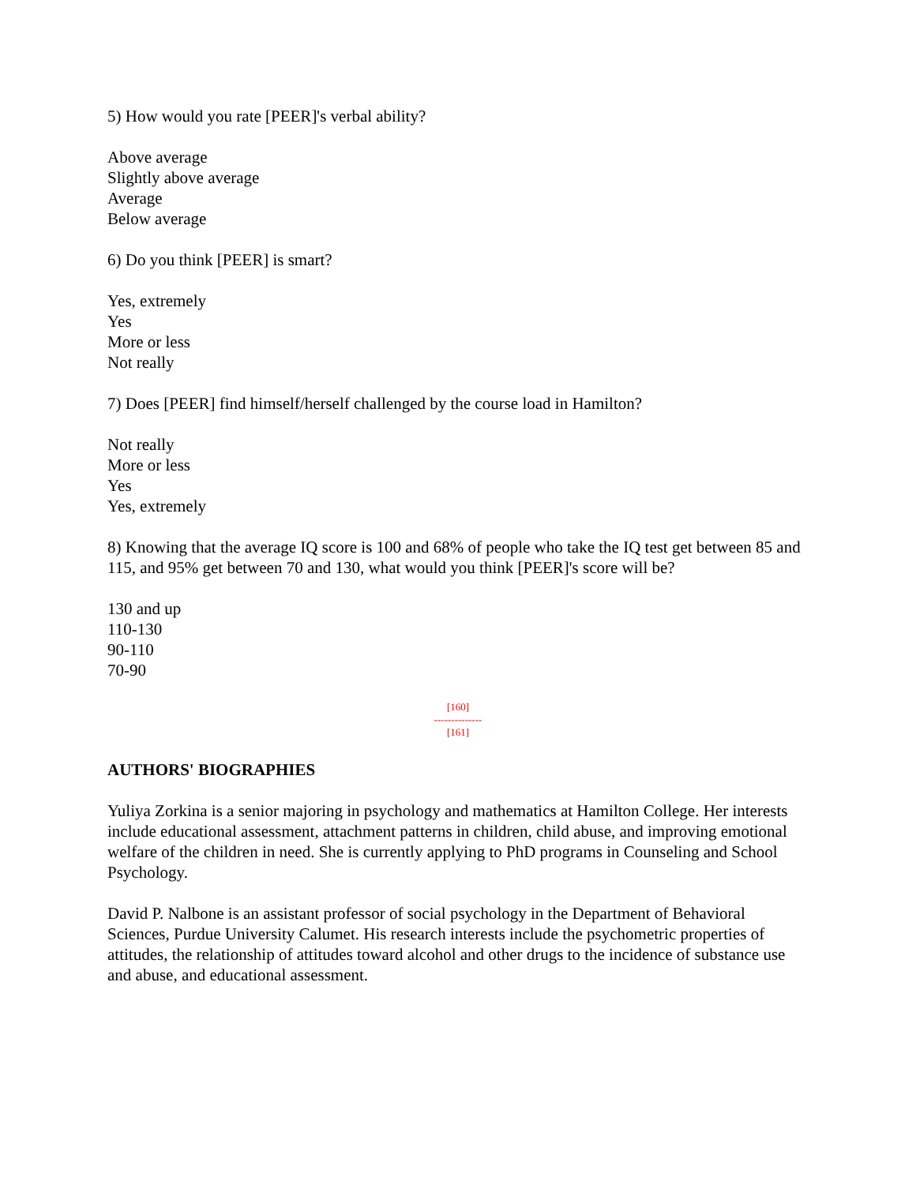5) How would you rate [PEER]'s verbal ability?
Above average
Slightly above average
Average
Below average
6) Do you think [PEER] is smart?
Yes, extremely
Yes
More or less
Not really
7) Does [PEER] find himself/herself challenged by the course load in Hamilton?
Not really
More or less
Yes
Yes, extremely
8) Knowing that the average IQ score is 100 and 68% of people who take the IQ test get between 85 and 115, and 95% get between 70 and 130, what would you think [PEER]'s score will be?
130 and up
110-130
90-110
70-90
[160]
--------------
[161]
AUTHORS' BIOGRAPHIES
Yuliya Zorkina is a senior majoring in psychology and mathematics at Hamilton College. Her interests include educational assessment, attachment patterns in children, child abuse, and improving emotional welfare of the children in need. She is currently applying to PhD programs in Counseling and School Psychology.
David P. Nalbone is an assistant professor of social psychology in the Department of Behavioral Sciences, Purdue University Calumet. His research interests include the psychometric properties of attitudes, the relationship of attitudes toward alcohol and other drugs to the incidence of substance use and abuse, and educational assessment.